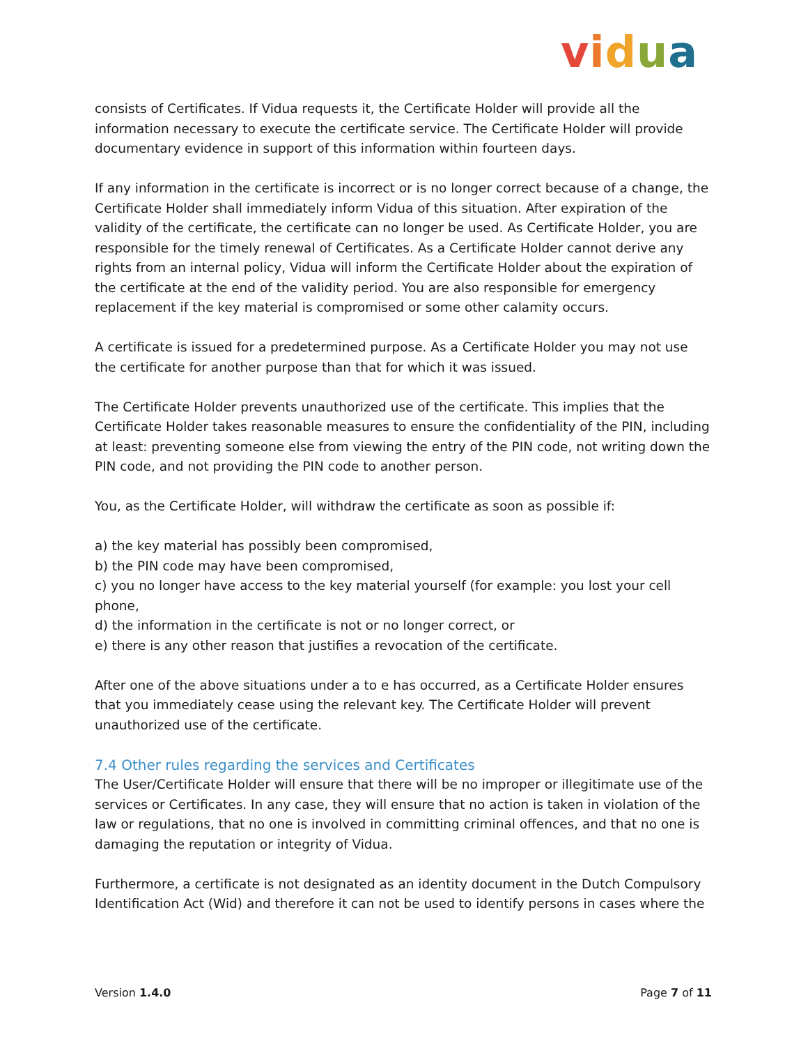vidua
consists of Certificates. If Vidua requests it, the Certificate Holder will provide all the information necessary to execute the certificate service. The Certificate Holder will provide documentary evidence in support of this information within fourteen days.
If any information in the certificate is incorrect or is no longer correct because of a change, the Certificate Holder shall immediately inform Vidua of this situation. After expiration of the validity of the certificate, the certificate can no longer be used. As Certificate Holder, you are responsible for the timely renewal of Certificates. As a Certificate Holder cannot derive any rights from an internal policy, Vidua will inform the Certificate Holder about the expiration of the certificate at the end of the validity period. You are also responsible for emergency replacement if the key material is compromised or some other calamity occurs.
A certificate is issued for a predetermined purpose. As a Certificate Holder you may not use the certificate for another purpose than that for which it was issued.
The Certificate Holder prevents unauthorized use of the certificate. This implies that the Certificate Holder takes reasonable measures to ensure the confidentiality of the PIN, including at least: preventing someone else from viewing the entry of the PIN code, not writing down the PIN code, and not providing the PIN code to another person.
You, as the Certificate Holder, will withdraw the certificate as soon as possible if:
a) the key material has possibly been compromised,
b) the PIN code may have been compromised,
c) you no longer have access to the key material yourself (for example: you lost your cell phone,
d) the information in the certificate is not or no longer correct, or
e) there is any other reason that justifies a revocation of the certificate.
After one of the above situations under a to e has occurred, as a Certificate Holder ensures that you immediately cease using the relevant key. The Certificate Holder will prevent unauthorized use of the certificate.
7.4 Other rules regarding the services and Certificates
The User/Certificate Holder will ensure that there will be no improper or illegitimate use of the services or Certificates. In any case, they will ensure that no action is taken in violation of the law or regulations, that no one is involved in committing criminal offences, and that no one is damaging the reputation or integrity of Vidua.
Furthermore, a certificate is not designated as an identity document in the Dutch Compulsory Identification Act (Wid) and therefore it can not be used to identify persons in cases where the
Version 1.4.0 Page 7 of 11